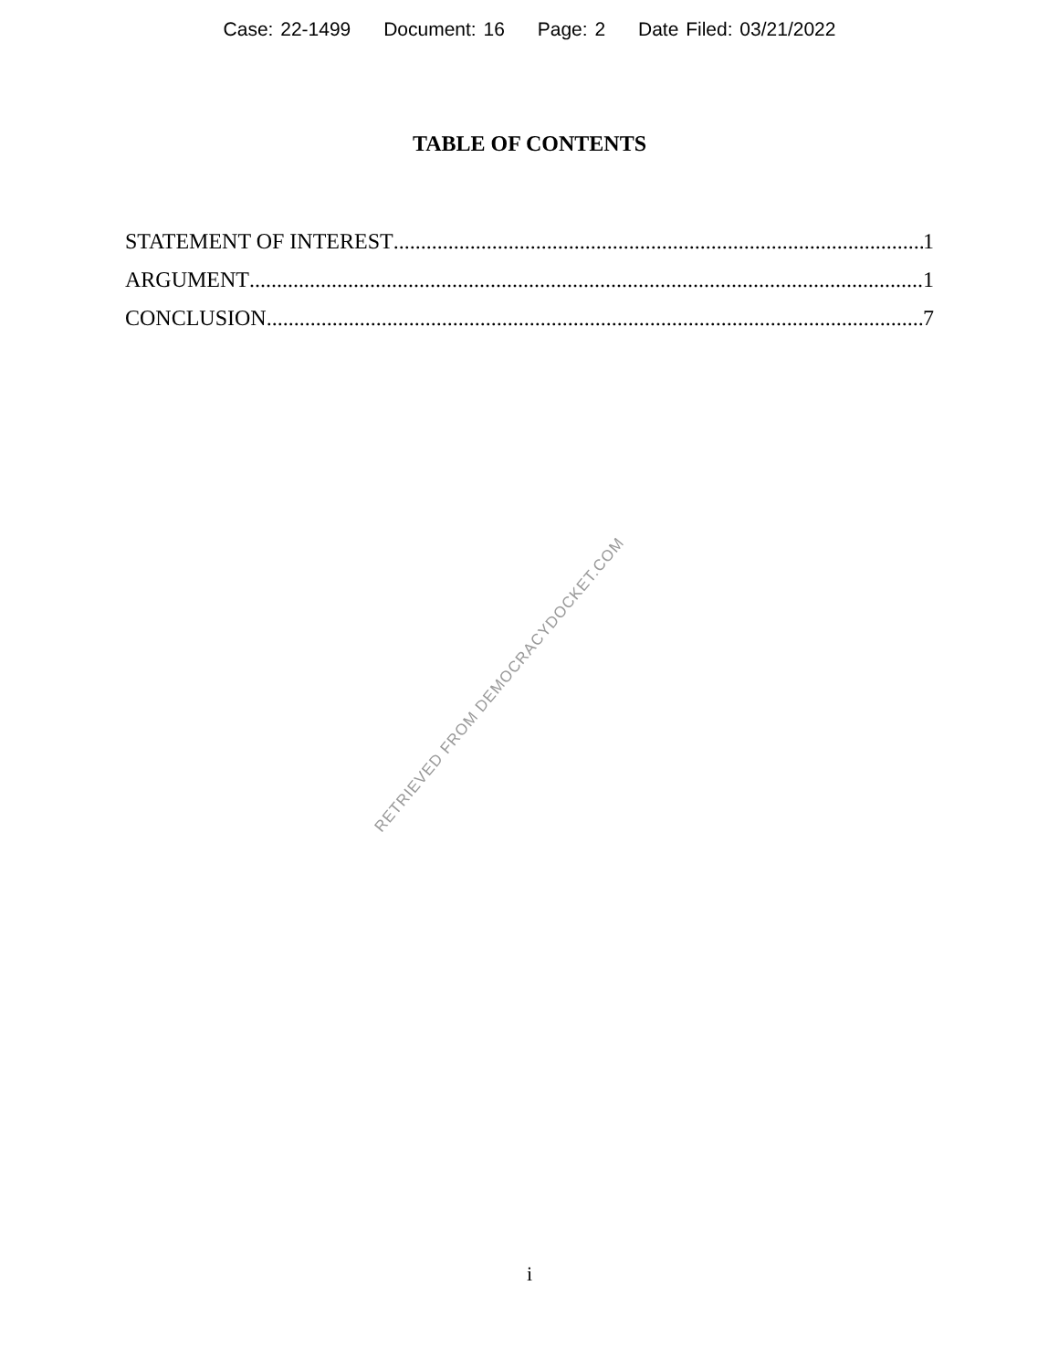Case: 22-1499 Document: 16 Page: 2 Date Filed: 03/21/2022
TABLE OF CONTENTS
STATEMENT OF INTEREST 1
ARGUMENT 1
CONCLUSION 7
RETRIEVED FROM DEMOCRACYDOCKET.COM
i